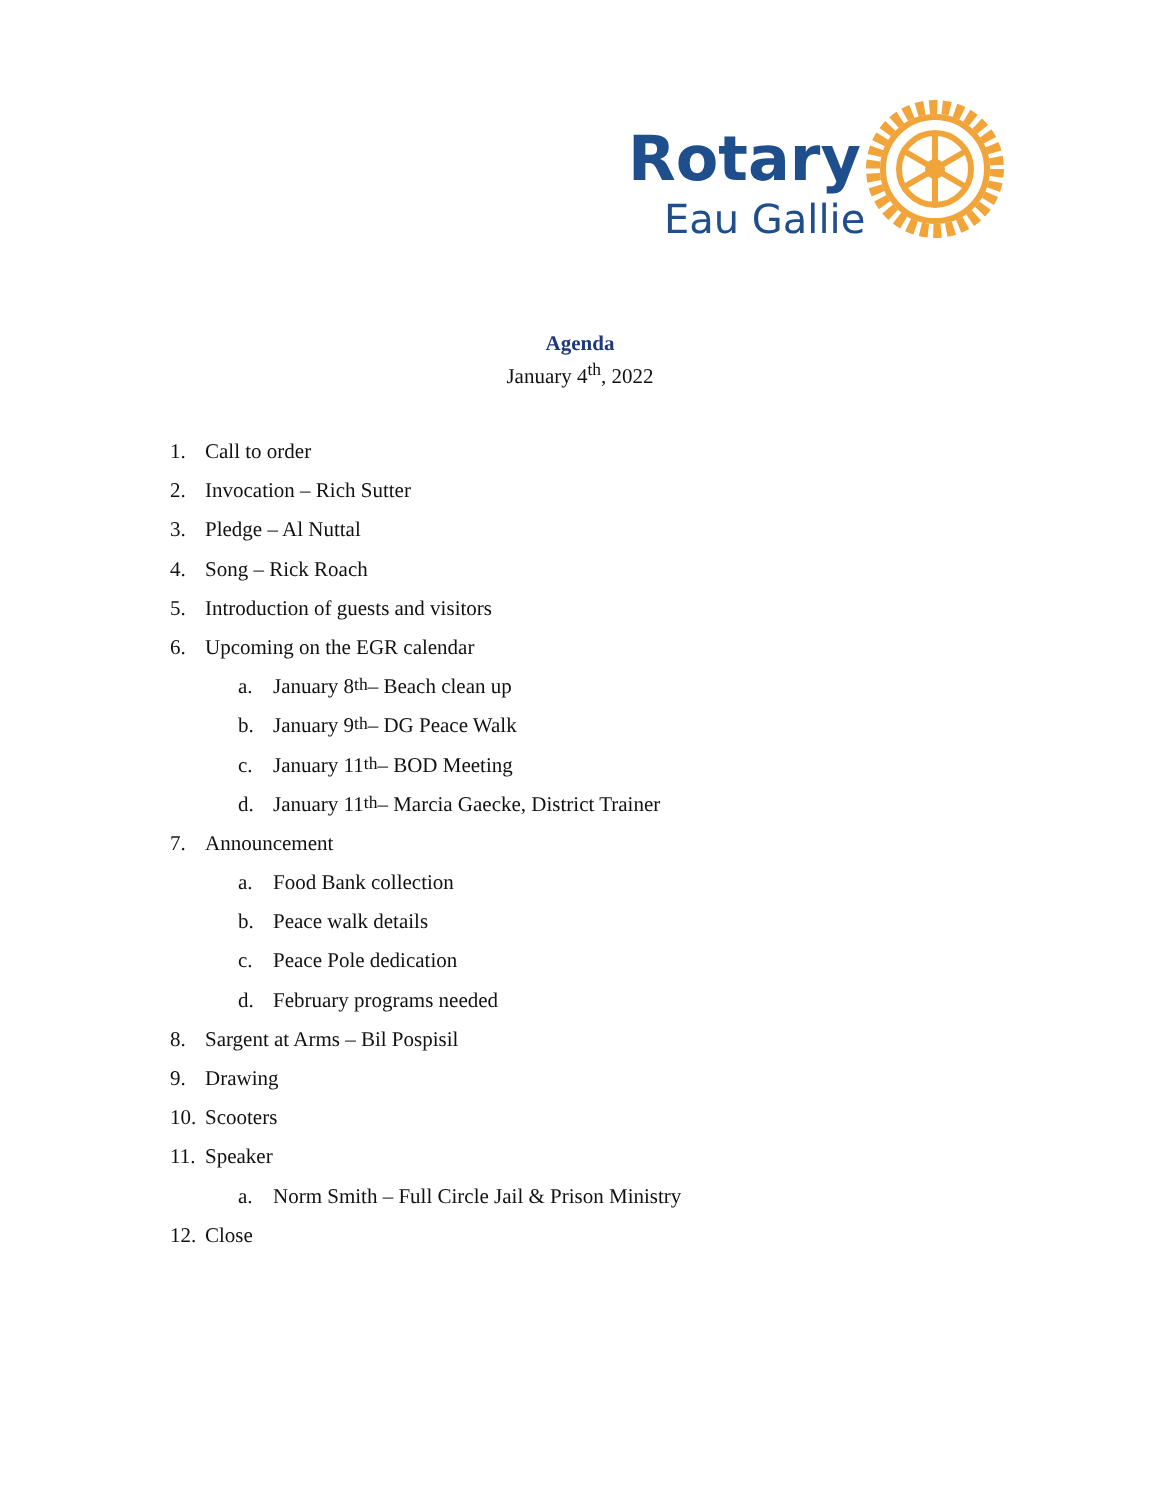Rotary
Eau Gallie
Agenda
January 4<sup>th</sup>, 2022
1. Call to order
2. Invocation – Rich Sutter
3. Pledge – Al Nuttal
4. Song – Rick Roach
5. Introduction of guests and visitors
6. Upcoming on the EGR calendar
a. January 8<sup>th</sup> – Beach clean up
b. January 9<sup>th</sup> – DG Peace Walk
c. January 11<sup>th</sup> – BOD Meeting
d. January 11<sup>th</sup> – Marcia Gaecke, District Trainer
7. Announcement
a. Food Bank collection
b. Peace walk details
c. Peace Pole dedication
d. February programs needed
8. Sargent at Arms – Bil Pospisil
9. Drawing
10. Scooters
11. Speaker
a. Norm Smith – Full Circle Jail & Prison Ministry
12. Close